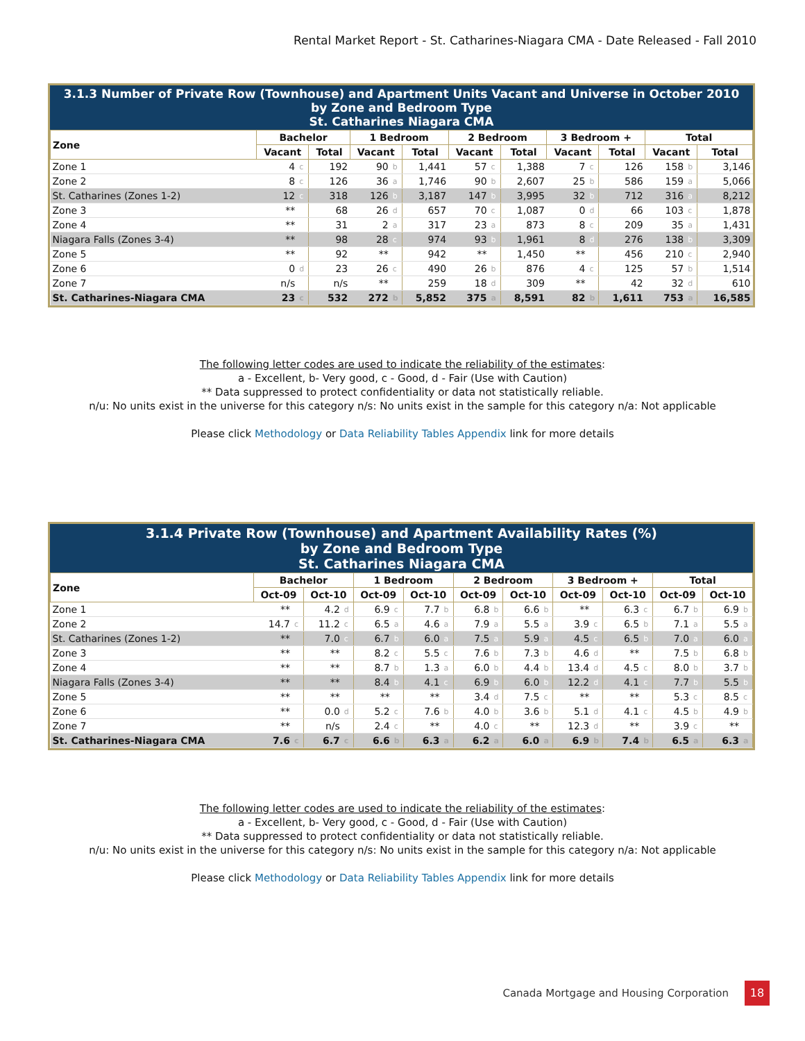Rental Market Report - St. Catharines-Niagara CMA - Date Released - Fall 2010
3.1.3 Number of Private Row (Townhouse) and Apartment Units Vacant and Universe in October 2010 by Zone and Bedroom Type St. Catharines Niagara CMA
| Zone | Bachelor | | | 1 Bedroom | | | 2 Bedroom | | | 3 Bedroom + | | | Total | | |
| --- | --- | --- | --- | --- | --- | --- | --- | --- | --- | --- | --- | --- | --- | --- | --- |
| | Vacant | | Total | Vacant | | Total | Vacant | | Total | Vacant | | Total | Vacant | | Total |
| Zone 1 | 4 | c | 192 | 90 | b | 1,441 | 57 | c | 1,388 | 7 | c | 126 | 158 | b | 3,146 |
| Zone 2 | 8 | c | 126 | 36 | a | 1,746 | 90 | b | 2,607 | 25 | b | 586 | 159 | a | 5,066 |
| St. Catharines (Zones 1-2) | 12 | c | 318 | 126 | b | 3,187 | 147 | b | 3,995 | 32 | b | 712 | 316 | a | 8,212 |
| Zone 3 | ** | | 68 | 26 | d | 657 | 70 | c | 1,087 | 0 | d | 66 | 103 | c | 1,878 |
| Zone 4 | ** | | 31 | 2 | a | 317 | 23 | a | 873 | 8 | c | 209 | 35 | a | 1,431 |
| Niagara Falls (Zones 3-4) | ** | | 98 | 28 | c | 974 | 93 | b | 1,961 | 8 | d | 276 | 138 | b | 3,309 |
| Zone 5 | ** | | 92 | ** | | 942 | ** | | 1,450 | ** | | 456 | 210 | c | 2,940 |
| Zone 6 | 0 | d | 23 | 26 | c | 490 | 26 | b | 876 | 4 | c | 125 | 57 | b | 1,514 |
| Zone 7 | n/s | | n/s | ** | | 259 | 18 | d | 309 | ** | | 42 | 32 | d | 610 |
| St. Catharines-Niagara CMA | 23 | c | 532 | 272 | b | 5,852 | 375 | a | 8,591 | 82 | b | 1,611 | 753 | a | 16,585 |
The following letter codes are used to indicate the reliability of the estimates:
a - Excellent, b- Very good, c - Good, d - Fair (Use with Caution)
** Data suppressed to protect confidentiality or data not statistically reliable.
n/u: No units exist in the universe for this category n/s: No units exist in the sample for this category n/a: Not applicable
Please click Methodology or Data Reliability Tables Appendix link for more details
3.1.4 Private Row (Townhouse) and Apartment Availability Rates (%) by Zone and Bedroom Type St. Catharines Niagara CMA
| Zone | Bachelor | | | | 1 Bedroom | | | | 2 Bedroom | | | | 3 Bedroom + | | | | Total | | | |
| --- | --- | --- | --- | --- | --- | --- | --- | --- | --- | --- | --- | --- | --- | --- | --- | --- | --- | --- | --- | --- |
| | Oct-09 | | Oct-10 | | Oct-09 | | Oct-10 | | Oct-09 | | Oct-10 | | Oct-09 | | Oct-10 | | Oct-09 | | Oct-10 | |
| Zone 1 | ** | | 4.2 | d | 6.9 | c | 7.7 | b | 6.8 | b | 6.6 | b | ** | | 6.3 | c | 6.7 | b | 6.9 | b |
| Zone 2 | 14.7 | c | 11.2 | c | 6.5 | a | 4.6 | a | 7.9 | a | 5.5 | a | 3.9 | c | 6.5 | b | 7.1 | a | 5.5 | a |
| St. Catharines (Zones 1-2) | ** | | 7.0 | c | 6.7 | b | 6.0 | a | 7.5 | a | 5.9 | a | 4.5 | c | 6.5 | b | 7.0 | a | 6.0 | a |
| Zone 3 | ** | | ** | | 8.2 | c | 5.5 | c | 7.6 | b | 7.3 | b | 4.6 | d | ** | | 7.5 | b | 6.8 | b |
| Zone 4 | ** | | ** | | 8.7 | b | 1.3 | a | 6.0 | b | 4.4 | b | 13.4 | d | 4.5 | c | 8.0 | b | 3.7 | b |
| Niagara Falls (Zones 3-4) | ** | | ** | | 8.4 | b | 4.1 | c | 6.9 | b | 6.0 | b | 12.2 | d | 4.1 | c | 7.7 | b | 5.5 | b |
| Zone 5 | ** | | ** | | ** | | ** | | 3.4 | d | 7.5 | c | ** | | ** | | 5.3 | c | 8.5 | c |
| Zone 6 | ** | | 0.0 | d | 5.2 | c | 7.6 | b | 4.0 | b | 3.6 | b | 5.1 | d | 4.1 | c | 4.5 | b | 4.9 | b |
| Zone 7 | ** | | n/s | | 2.4 | c | ** | | 4.0 | c | ** | | 12.3 | d | ** | | 3.9 | c | ** | |
| St. Catharines-Niagara CMA | 7.6 | c | 6.7 | c | 6.6 | b | 6.3 | a | 6.2 | a | 6.0 | a | 6.9 | b | 7.4 | b | 6.5 | a | 6.3 | a |
The following letter codes are used to indicate the reliability of the estimates:
a - Excellent, b- Very good, c - Good, d - Fair (Use with Caution)
** Data suppressed to protect confidentiality or data not statistically reliable.
n/u: No units exist in the universe for this category n/s: No units exist in the sample for this category n/a: Not applicable
Please click Methodology or Data Reliability Tables Appendix link for more details
Canada Mortgage and Housing Corporation
18